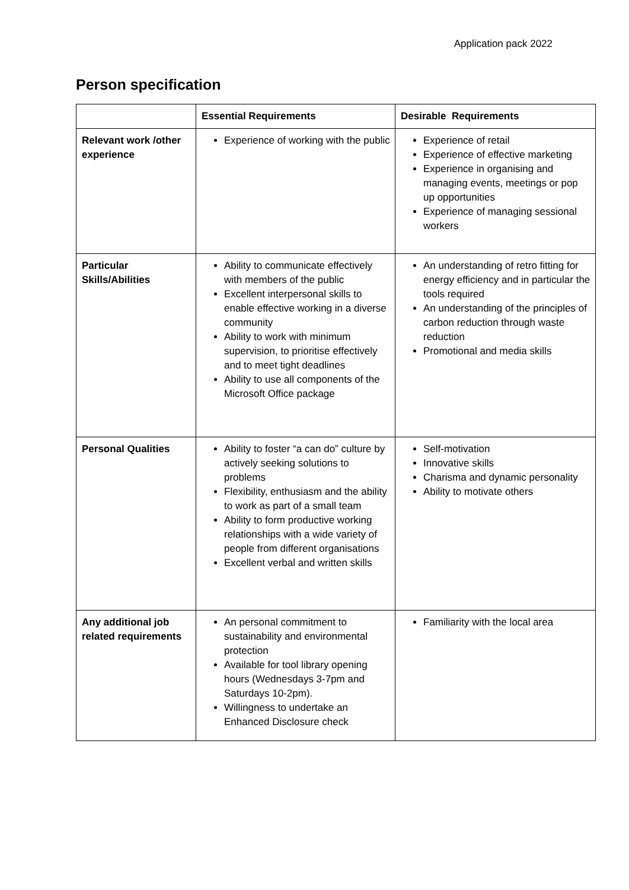Application pack 2022
Person specification
| | Essential Requirements | Desirable Requirements |
| --- | --- | --- |
| Relevant work /other experience | Experience of working with the public | Experience of retail Experience of effective marketing Experience in organising and managing events, meetings or pop up opportunities Experience of managing sessional workers |
| Particular Skills/Abilities | Ability to communicate effectively with members of the public Excellent interpersonal skills to enable effective working in a diverse community Ability to work with minimum supervision, to prioritise effectively and to meet tight deadlines Ability to use all components of the Microsoft Office package | An understanding of retro fitting for energy efficiency and in particular the tools required An understanding of the principles of carbon reduction through waste reduction Promotional and media skills |
| Personal Qualities | Ability to foster “a can do” culture by actively seeking solutions to problems Flexibility, enthusiasm and the ability to work as part of a small team Ability to form productive working relationships with a wide variety of people from different organisations Excellent verbal and written skills | Self-motivation Innovative skills Charisma and dynamic personality Ability to motivate others |
| Any additional job related requirements | An personal commitment to sustainability and environmental protection Available for tool library opening hours (Wednesdays 3-7pm and Saturdays 10-2pm). Willingness to undertake an Enhanced Disclosure check | Familiarity with the local area |